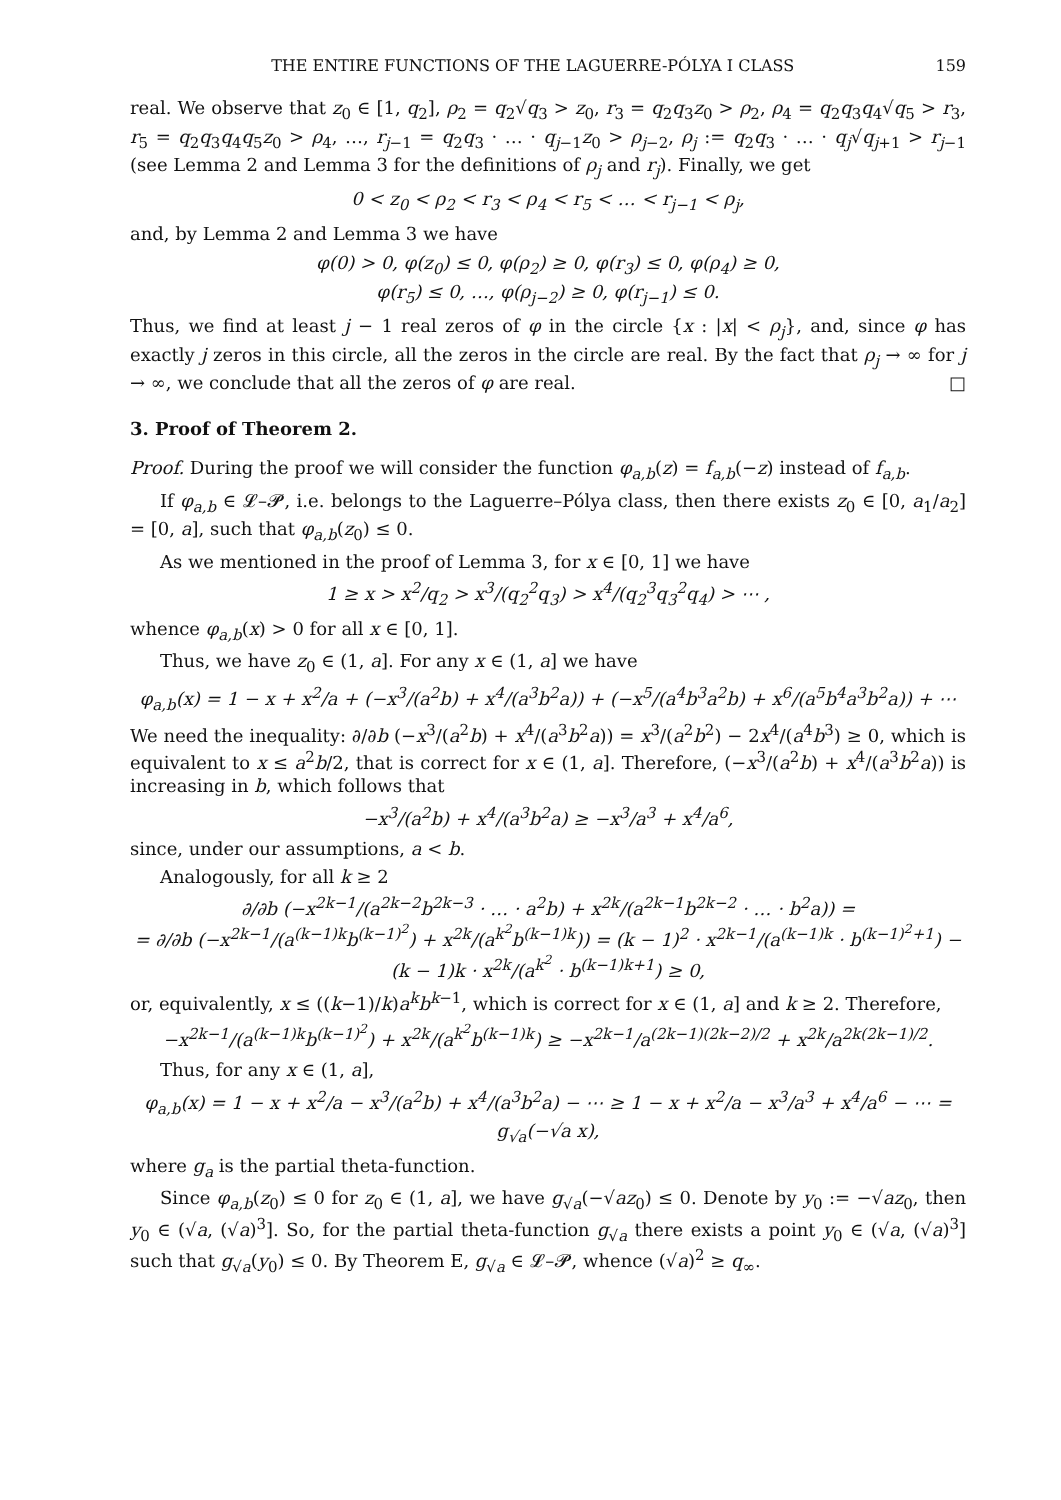THE ENTIRE FUNCTIONS OF THE LAGUERRE-PÓLYA I CLASS 159
real. We observe that z<sub>0</sub> ∈ [1, q<sub>2</sub>], ρ<sub>2</sub> = q<sub>2</sub>√q<sub>3</sub> > z<sub>0</sub>, r<sub>3</sub> = q<sub>2</sub>q<sub>3</sub>z<sub>0</sub> > ρ<sub>2</sub>, ρ<sub>4</sub> = q<sub>2</sub>q<sub>3</sub>q<sub>4</sub>√q<sub>5</sub> > r<sub>3</sub>, r<sub>5</sub> = q<sub>2</sub>q<sub>3</sub>q<sub>4</sub>q<sub>5</sub>z<sub>0</sub> > ρ<sub>4</sub>, …, r<sub>j−1</sub> = q<sub>2</sub>q<sub>3</sub> · … · q<sub>j−1</sub>z<sub>0</sub> > ρ<sub>j−2</sub>, ρ<sub>j</sub> := q<sub>2</sub>q<sub>3</sub> · … · q<sub>j</sub>√q<sub>j+1</sub> > r<sub>j−1</sub> (see Lemma 2 and Lemma 3 for the definitions of ρ<sub>j</sub> and r<sub>j</sub>). Finally, we get
0 < z<sub>0</sub> < ρ<sub>2</sub> < r<sub>3</sub> < ρ<sub>4</sub> < r<sub>5</sub> < … < r<sub>j−1</sub> < ρ<sub>j</sub>,
and, by Lemma 2 and Lemma 3 we have
φ(0) > 0, φ(z<sub>0</sub>) ≤ 0, φ(ρ<sub>2</sub>) ≥ 0, φ(r<sub>3</sub>) ≤ 0, φ(ρ<sub>4</sub>) ≥ 0,
φ(r<sub>5</sub>) ≤ 0, …, φ(ρ<sub>j−2</sub>) ≥ 0, φ(r<sub>j−1</sub>) ≤ 0.
Thus, we find at least j − 1 real zeros of φ in the circle {x : |x| < ρ<sub>j</sub>}, and, since φ has exactly j zeros in this circle, all the zeros in the circle are real. By the fact that ρ<sub>j</sub> → ∞ for j → ∞, we conclude that all the zeros of φ are real. □
3. Proof of Theorem 2.
Proof. During the proof we will consider the function φ<sub>a,b</sub>(z) = f<sub>a,b</sub>(−z) instead of f<sub>a,b</sub>.
If φ<sub>a,b</sub> ∈ 𝓛–𝓟, i.e. belongs to the Laguerre–Pólya class, then there exists z<sub>0</sub> ∈ [0, a<sub>1</sub>/a<sub>2</sub>] = [0, a], such that φ<sub>a,b</sub>(z<sub>0</sub>) ≤ 0.
As we mentioned in the proof of Lemma 3, for x ∈ [0, 1] we have
1 ≥ x > x<sup>2</sup>/q<sub>2</sub> > x<sup>3</sup>/(q<sub>2</sub><sup>2</sup>q<sub>3</sub>) > x<sup>4</sup>/(q<sub>2</sub><sup>3</sup>q<sub>3</sub><sup>2</sup>q<sub>4</sub>) > ⋯ ,
whence φ<sub>a,b</sub>(x) > 0 for all x ∈ [0, 1].
Thus, we have z<sub>0</sub> ∈ (1, a]. For any x ∈ (1, a] we have
φ<sub>a,b</sub>(x) = 1 − x + x<sup>2</sup>/a + (−x<sup>3</sup>/(a<sup>2</sup>b) + x<sup>4</sup>/(a<sup>3</sup>b<sup>2</sup>a)) + (−x<sup>5</sup>/(a<sup>4</sup>b<sup>3</sup>a<sup>2</sup>b) + x<sup>6</sup>/(a<sup>5</sup>b<sup>4</sup>a<sup>3</sup>b<sup>2</sup>a)) + ⋯
We need the inequality: ∂/∂b (−x<sup>3</sup>/(a<sup>2</sup>b) + x<sup>4</sup>/(a<sup>3</sup>b<sup>2</sup>a)) = x<sup>3</sup>/(a<sup>2</sup>b<sup>2</sup>) − 2x<sup>4</sup>/(a<sup>4</sup>b<sup>3</sup>) ≥ 0, which is equivalent to x ≤ a<sup>2</sup>b/2, that is correct for x ∈ (1, a]. Therefore, (−x<sup>3</sup>/(a<sup>2</sup>b) + x<sup>4</sup>/(a<sup>3</sup>b<sup>2</sup>a)) is increasing in b, which follows that
−x<sup>3</sup>/(a<sup>2</sup>b) + x<sup>4</sup>/(a<sup>3</sup>b<sup>2</sup>a) ≥ −x<sup>3</sup>/a<sup>3</sup> + x<sup>4</sup>/a<sup>6</sup>,
since, under our assumptions, a < b.
Analogously, for all k ≥ 2
∂/∂b (−x<sup>2k−1</sup>/(a<sup>2k−2</sup>b<sup>2k−3</sup> · … · a<sup>2</sup>b) + x<sup>2k</sup>/(a<sup>2k−1</sup>b<sup>2k−2</sup> · … · b<sup>2</sup>a)) =
= ∂/∂b (−x<sup>2k−1</sup>/(a<sup>(k−1)k</sup>b<sup>(k−1)<sup>2</sup></sup>) + x<sup>2k</sup>/(a<sup>k<sup>2</sup></sup>b<sup>(k−1)k</sup>)) = (k − 1)<sup>2</sup> · x<sup>2k−1</sup>/(a<sup>(k−1)k</sup> · b<sup>(k−1)<sup>2</sup>+1</sup>) − (k − 1)k · x<sup>2k</sup>/(a<sup>k<sup>2</sup></sup> · b<sup>(k−1)k+1</sup>) ≥ 0,
or, equivalently, x ≤ ((k−1)/k)a<sup>k</sup>b<sup>k−1</sup>, which is correct for x ∈ (1, a] and k ≥ 2. Therefore,
−x<sup>2k−1</sup>/(a<sup>(k−1)k</sup>b<sup>(k−1)<sup>2</sup></sup>) + x<sup>2k</sup>/(a<sup>k<sup>2</sup></sup>b<sup>(k−1)k</sup>) ≥ −x<sup>2k−1</sup>/a<sup>(2k−1)(2k−2)/2</sup> + x<sup>2k</sup>/a<sup>2k(2k−1)/2</sup>.
Thus, for any x ∈ (1, a],
φ<sub>a,b</sub>(x) = 1 − x + x<sup>2</sup>/a − x<sup>3</sup>/(a<sup>2</sup>b) + x<sup>4</sup>/(a<sup>3</sup>b<sup>2</sup>a) − ⋯ ≥ 1 − x + x<sup>2</sup>/a − x<sup>3</sup>/a<sup>3</sup> + x<sup>4</sup>/a<sup>6</sup> − ⋯ = g<sub>√a</sub>(−√a x),
where g<sub>a</sub> is the partial theta-function.
Since φ<sub>a,b</sub>(z<sub>0</sub>) ≤ 0 for z<sub>0</sub> ∈ (1, a], we have g<sub>√a</sub>(−√az<sub>0</sub>) ≤ 0. Denote by y<sub>0</sub> := −√az<sub>0</sub>, then y<sub>0</sub> ∈ (√a, (√a)<sup>3</sup>]. So, for the partial theta-function g<sub>√a</sub> there exists a point y<sub>0</sub> ∈ (√a, (√a)<sup>3</sup>] such that g<sub>√a</sub>(y<sub>0</sub>) ≤ 0. By Theorem E, g<sub>√a</sub> ∈ 𝓛–𝓟, whence (√a)<sup>2</sup> ≥ q<sub>∞</sub>.